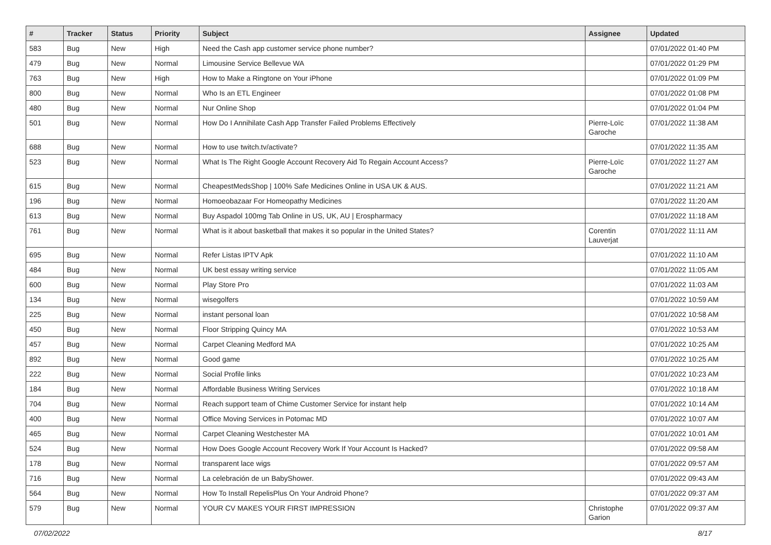| # | Tracker | Status | Priority | Subject | Assignee | Updated |
| --- | --- | --- | --- | --- | --- | --- |
| 583 | Bug | New | High | Need the Cash app customer service phone number? | | 07/01/2022 01:40 PM |
| 479 | Bug | New | Normal | Limousine Service Bellevue WA | | 07/01/2022 01:29 PM |
| 763 | Bug | New | High | How to Make a Ringtone on Your iPhone | | 07/01/2022 01:09 PM |
| 800 | Bug | New | Normal | Who Is an ETL Engineer | | 07/01/2022 01:08 PM |
| 480 | Bug | New | Normal | Nur Online Shop | | 07/01/2022 01:04 PM |
| 501 | Bug | New | Normal | How Do I Annihilate Cash App Transfer Failed Problems Effectively | Pierre-Loïc Garoche | 07/01/2022 11:38 AM |
| 688 | Bug | New | Normal | How to use twitch.tv/activate? | | 07/01/2022 11:35 AM |
| 523 | Bug | New | Normal | What Is The Right Google Account Recovery Aid To Regain Account Access? | Pierre-Loïc Garoche | 07/01/2022 11:27 AM |
| 615 | Bug | New | Normal | CheapestMedsShop / 100% Safe Medicines Online in USA UK & AUS. | | 07/01/2022 11:21 AM |
| 196 | Bug | New | Normal | Homoeobazaar For Homeopathy Medicines | | 07/01/2022 11:20 AM |
| 613 | Bug | New | Normal | Buy Aspadol 100mg Tab Online in US, UK, AU / Erospharmacy | | 07/01/2022 11:18 AM |
| 761 | Bug | New | Normal | What is it about basketball that makes it so popular in the United States? | Corentin Lauverjat | 07/01/2022 11:11 AM |
| 695 | Bug | New | Normal | Refer Listas IPTV Apk | | 07/01/2022 11:10 AM |
| 484 | Bug | New | Normal | UK best essay writing service | | 07/01/2022 11:05 AM |
| 600 | Bug | New | Normal | Play Store Pro | | 07/01/2022 11:03 AM |
| 134 | Bug | New | Normal | wisegolfers | | 07/01/2022 10:59 AM |
| 225 | Bug | New | Normal | instant personal loan | | 07/01/2022 10:58 AM |
| 450 | Bug | New | Normal | Floor Stripping Quincy MA | | 07/01/2022 10:53 AM |
| 457 | Bug | New | Normal | Carpet Cleaning Medford MA | | 07/01/2022 10:25 AM |
| 892 | Bug | New | Normal | Good game | | 07/01/2022 10:25 AM |
| 222 | Bug | New | Normal | Social Profile links | | 07/01/2022 10:23 AM |
| 184 | Bug | New | Normal | Affordable Business Writing Services | | 07/01/2022 10:18 AM |
| 704 | Bug | New | Normal | Reach support team of Chime Customer Service for instant help | | 07/01/2022 10:14 AM |
| 400 | Bug | New | Normal | Office Moving Services in Potomac MD | | 07/01/2022 10:07 AM |
| 465 | Bug | New | Normal | Carpet Cleaning Westchester MA | | 07/01/2022 10:01 AM |
| 524 | Bug | New | Normal | How Does Google Account Recovery Work If Your Account Is Hacked? | | 07/01/2022 09:58 AM |
| 178 | Bug | New | Normal | transparent lace wigs | | 07/01/2022 09:57 AM |
| 716 | Bug | New | Normal | La celebración de un BabyShower. | | 07/01/2022 09:43 AM |
| 564 | Bug | New | Normal | How To Install RepelisPlus On Your Android Phone? | | 07/01/2022 09:37 AM |
| 579 | Bug | New | Normal | YOUR CV MAKES YOUR FIRST IMPRESSION | Christophe Garion | 07/01/2022 09:37 AM |
07/02/2022 8/17